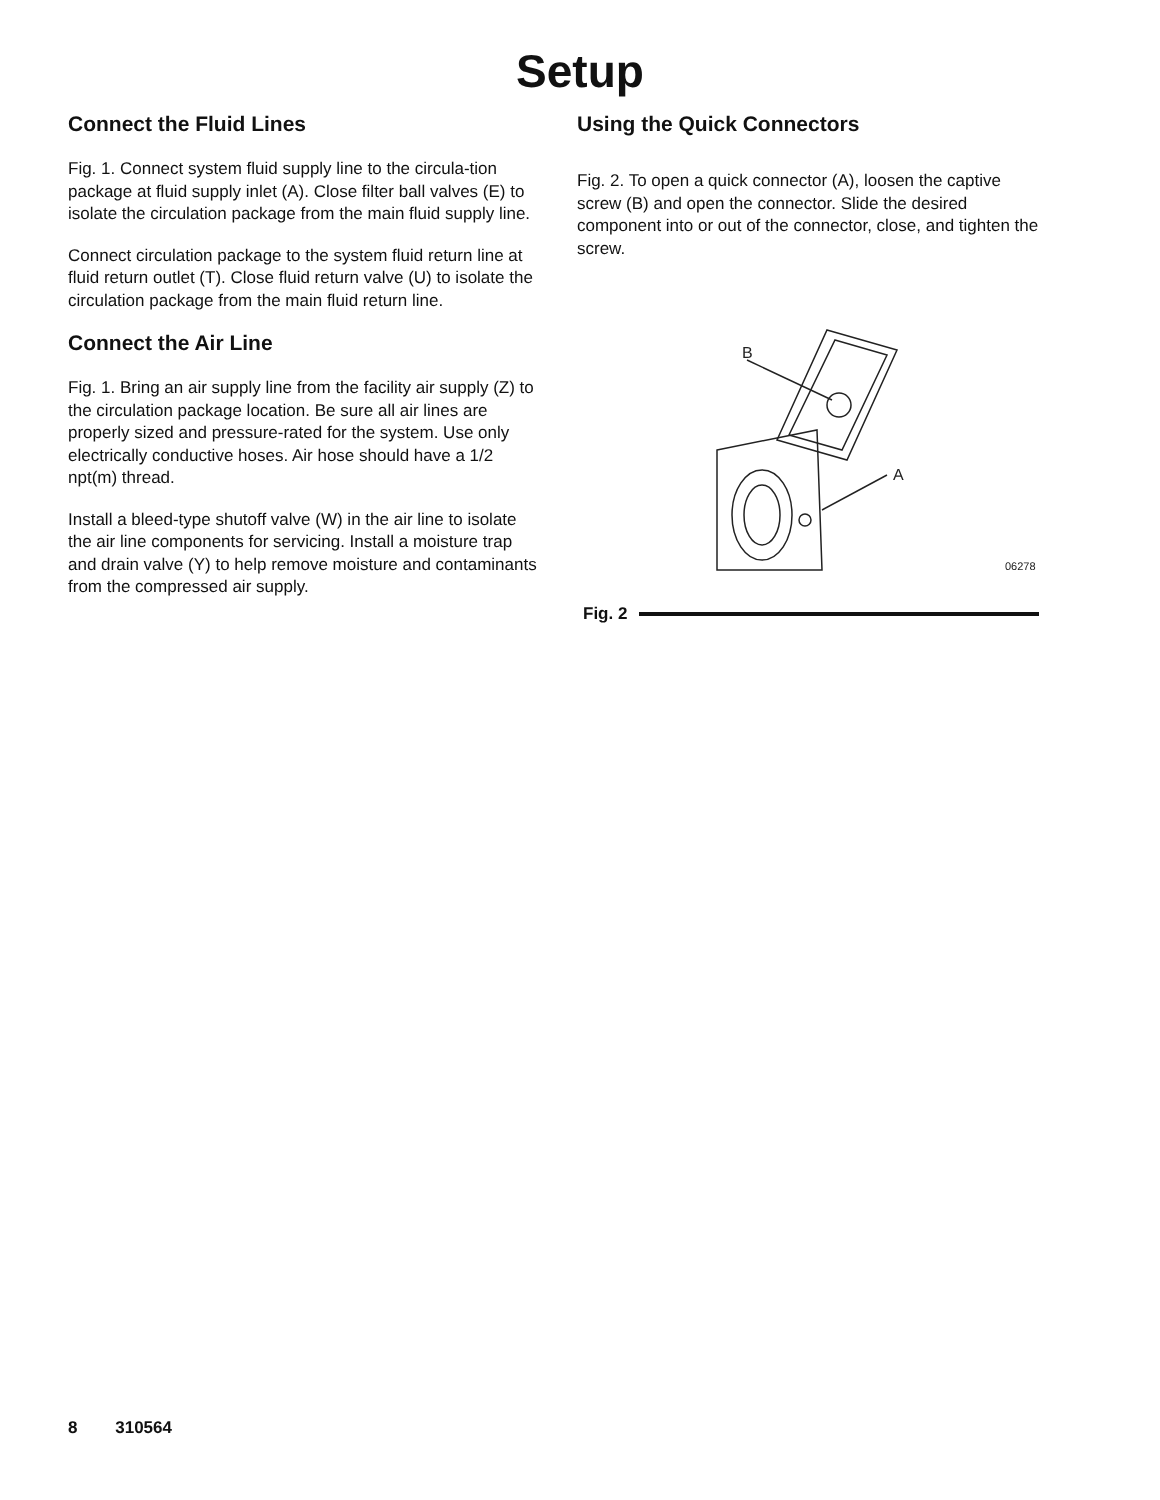Setup
Connect the Fluid Lines
Fig. 1. Connect system fluid supply line to the circula-tion package at fluid supply inlet (A). Close filter ball valves (E) to isolate the circulation package from the main fluid supply line.
Connect circulation package to the system fluid return line at fluid return outlet (T). Close fluid return valve (U) to isolate the circulation package from the main fluid return line.
Connect the Air Line
Fig. 1. Bring an air supply line from the facility air supply (Z) to the circulation package location. Be sure all air lines are properly sized and pressure-rated for the system. Use only electrically conductive hoses. Air hose should have a 1/2 npt(m) thread.
Install a bleed-type shutoff valve (W) in the air line to isolate the air line components for servicing. Install a moisture trap and drain valve (Y) to help remove moisture and contaminants from the compressed air supply.
Using the Quick Connectors
Fig. 2. To open a quick connector (A), loosen the captive screw (B) and open the connector. Slide the desired component into or out of the connector, close, and tighten the screw.
B
A
06278
Fig. 2
8 310564